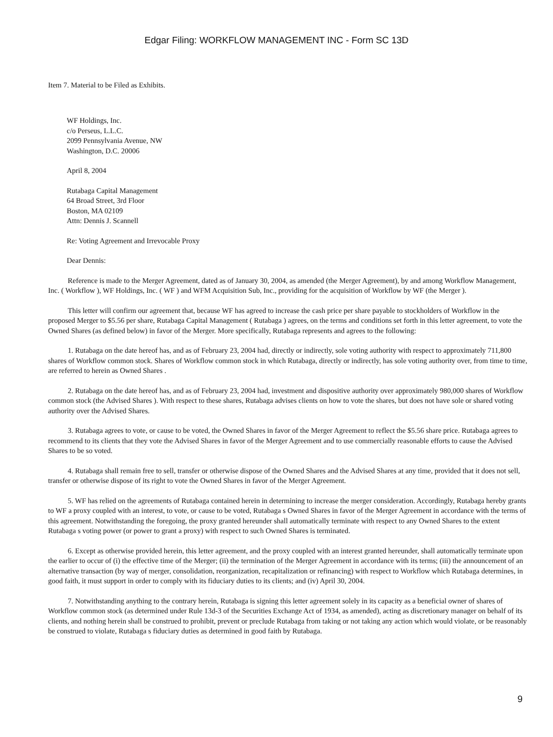Edgar Filing: WORKFLOW MANAGEMENT INC - Form SC 13D
Item 7. Material to be Filed as Exhibits.
WF Holdings, Inc.
c/o Perseus, L.L.C.
2099 Pennsylvania Avenue, NW
Washington, D.C. 20006
April 8, 2004
Rutabaga Capital Management
64 Broad Street, 3rd Floor
Boston, MA 02109
Attn: Dennis J. Scannell
Re: Voting Agreement and Irrevocable Proxy
Dear Dennis:
Reference is made to the Merger Agreement, dated as of January 30, 2004, as amended (the Merger Agreement), by and among Workflow Management, Inc. ( Workflow ), WF Holdings, Inc. ( WF ) and WFM Acquisition Sub, Inc., providing for the acquisition of Workflow by WF (the Merger ).
This letter will confirm our agreement that, because WF has agreed to increase the cash price per share payable to stockholders of Workflow in the proposed Merger to $5.56 per share, Rutabaga Capital Management ( Rutabaga ) agrees, on the terms and conditions set forth in this letter agreement, to vote the Owned Shares (as defined below) in favor of the Merger. More specifically, Rutabaga represents and agrees to the following:
1. Rutabaga on the date hereof has, and as of February 23, 2004 had, directly or indirectly, sole voting authority with respect to approximately 711,800 shares of Workflow common stock. Shares of Workflow common stock in which Rutabaga, directly or indirectly, has sole voting authority over, from time to time, are referred to herein as Owned Shares .
2. Rutabaga on the date hereof has, and as of February 23, 2004 had, investment and dispositive authority over approximately 980,000 shares of Workflow common stock (the Advised Shares ). With respect to these shares, Rutabaga advises clients on how to vote the shares, but does not have sole or shared voting authority over the Advised Shares.
3. Rutabaga agrees to vote, or cause to be voted, the Owned Shares in favor of the Merger Agreement to reflect the $5.56 share price. Rutabaga agrees to recommend to its clients that they vote the Advised Shares in favor of the Merger Agreement and to use commercially reasonable efforts to cause the Advised Shares to be so voted.
4. Rutabaga shall remain free to sell, transfer or otherwise dispose of the Owned Shares and the Advised Shares at any time, provided that it does not sell, transfer or otherwise dispose of its right to vote the Owned Shares in favor of the Merger Agreement.
5. WF has relied on the agreements of Rutabaga contained herein in determining to increase the merger consideration. Accordingly, Rutabaga hereby grants to WF a proxy coupled with an interest, to vote, or cause to be voted, Rutabaga s Owned Shares in favor of the Merger Agreement in accordance with the terms of this agreement. Notwithstanding the foregoing, the proxy granted hereunder shall automatically terminate with respect to any Owned Shares to the extent Rutabaga s voting power (or power to grant a proxy) with respect to such Owned Shares is terminated.
6. Except as otherwise provided herein, this letter agreement, and the proxy coupled with an interest granted hereunder, shall automatically terminate upon the earlier to occur of (i) the effective time of the Merger; (ii) the termination of the Merger Agreement in accordance with its terms; (iii) the announcement of an alternative transaction (by way of merger, consolidation, reorganization, recapitalization or refinancing) with respect to Workflow which Rutabaga determines, in good faith, it must support in order to comply with its fiduciary duties to its clients; and (iv) April 30, 2004.
7. Notwithstanding anything to the contrary herein, Rutabaga is signing this letter agreement solely in its capacity as a beneficial owner of shares of Workflow common stock (as determined under Rule 13d-3 of the Securities Exchange Act of 1934, as amended), acting as discretionary manager on behalf of its clients, and nothing herein shall be construed to prohibit, prevent or preclude Rutabaga from taking or not taking any action which would violate, or be reasonably be construed to violate, Rutabaga s fiduciary duties as determined in good faith by Rutabaga.
9